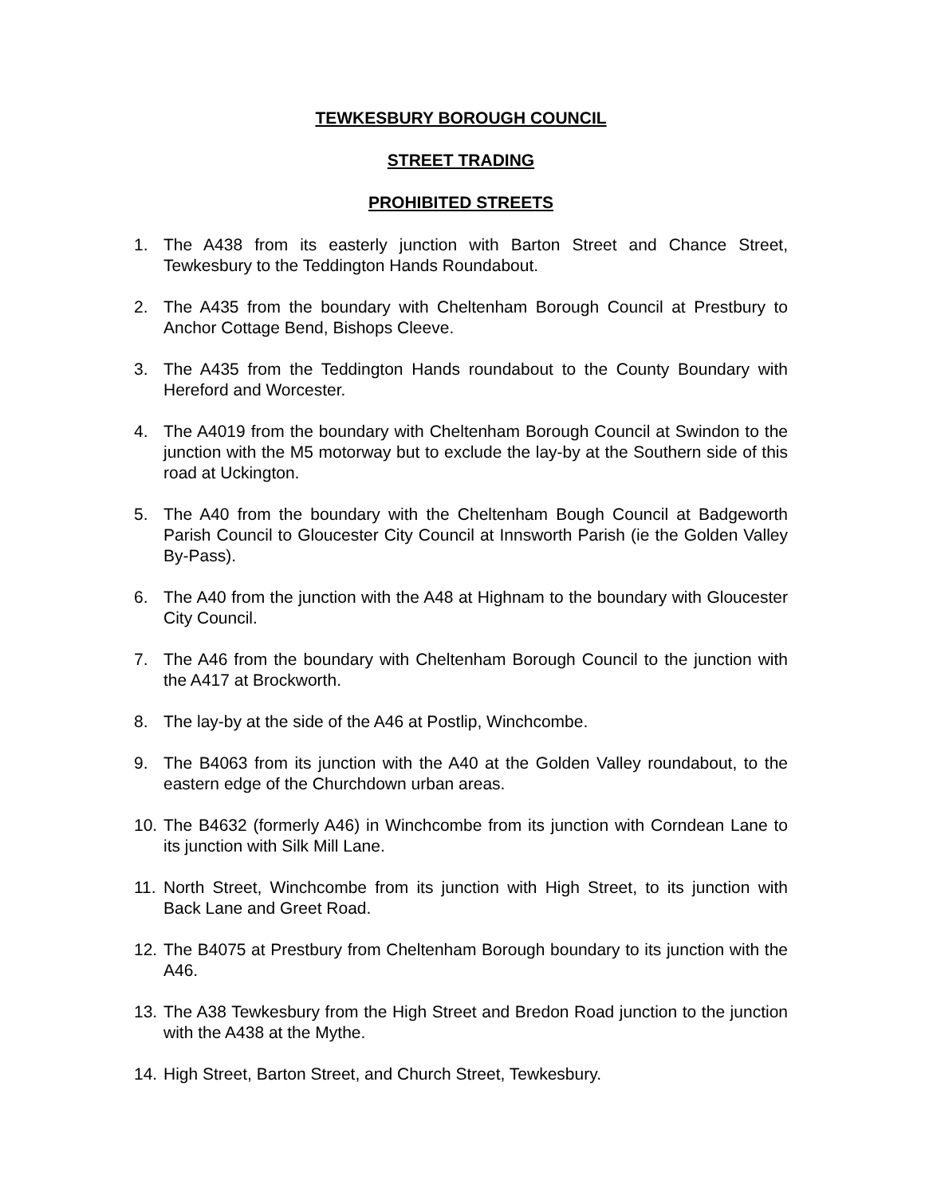TEWKESBURY BOROUGH COUNCIL
STREET TRADING
PROHIBITED STREETS
1. The A438 from its easterly junction with Barton Street and Chance Street, Tewkesbury to the Teddington Hands Roundabout.
2. The A435 from the boundary with Cheltenham Borough Council at Prestbury to Anchor Cottage Bend, Bishops Cleeve.
3. The A435 from the Teddington Hands roundabout to the County Boundary with Hereford and Worcester.
4. The A4019 from the boundary with Cheltenham Borough Council at Swindon to the junction with the M5 motorway but to exclude the lay-by at the Southern side of this road at Uckington.
5. The A40 from the boundary with the Cheltenham Bough Council at Badgeworth Parish Council to Gloucester City Council at Innsworth Parish (ie the Golden Valley By-Pass).
6. The A40 from the junction with the A48 at Highnam to the boundary with Gloucester City Council.
7. The A46 from the boundary with Cheltenham Borough Council to the junction with the A417 at Brockworth.
8. The lay-by at the side of the A46 at Postlip, Winchcombe.
9. The B4063 from its junction with the A40 at the Golden Valley roundabout, to the eastern edge of the Churchdown urban areas.
10. The B4632 (formerly A46) in Winchcombe from its junction with Corndean Lane to its junction with Silk Mill Lane.
11. North Street, Winchcombe from its junction with High Street, to its junction with Back Lane and Greet Road.
12. The B4075 at Prestbury from Cheltenham Borough boundary to its junction with the A46.
13. The A38 Tewkesbury from the High Street and Bredon Road junction to the junction with the A438 at the Mythe.
14. High Street, Barton Street, and Church Street, Tewkesbury.